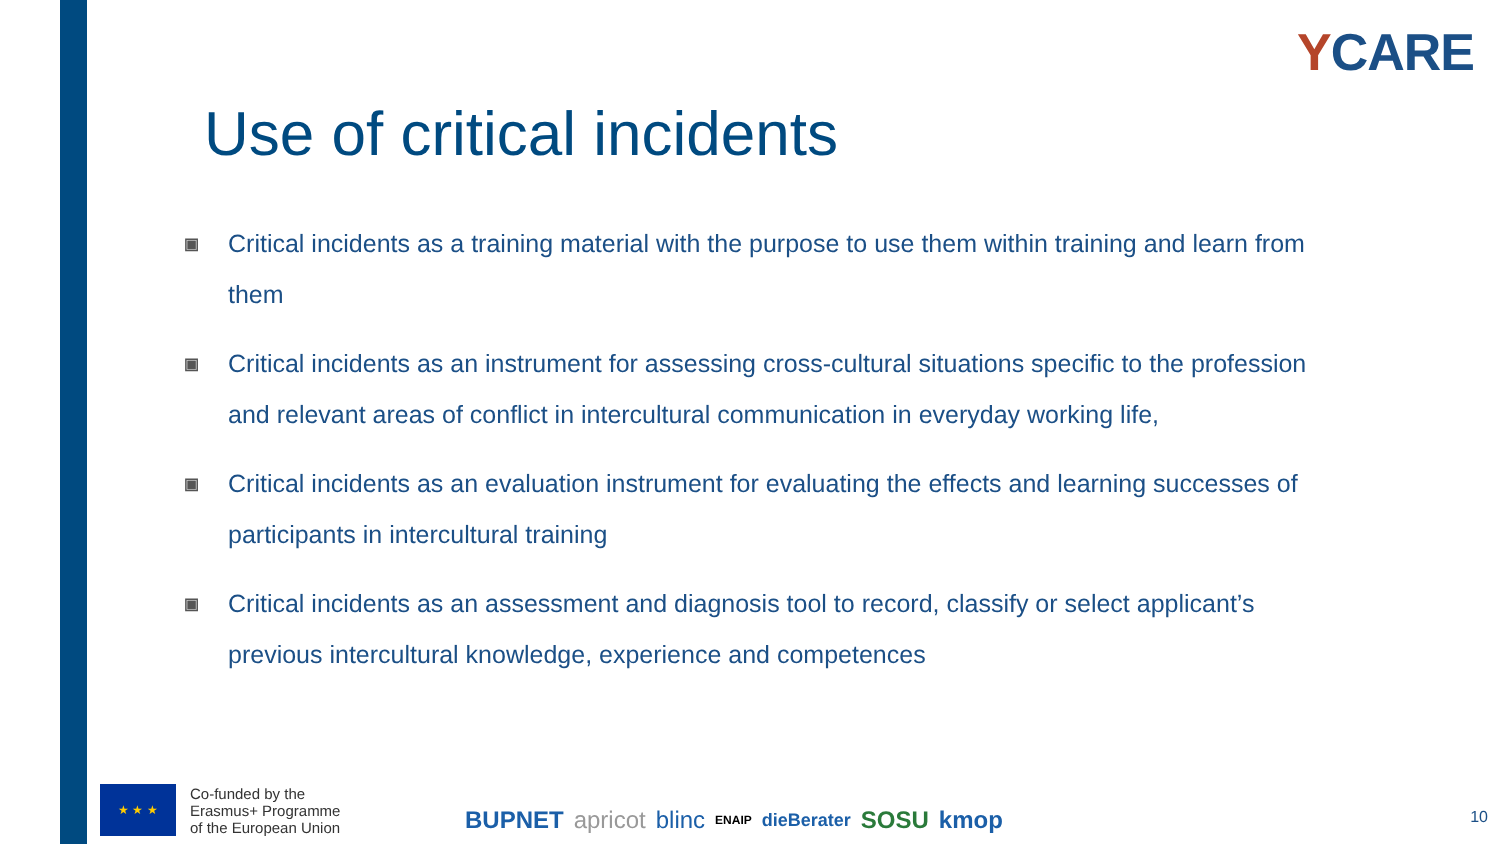YCARE
Use of critical incidents
▣ Critical incidents as a training material with the purpose to use them within training and learn from them
▣ Critical incidents as an instrument for assessing cross-cultural situations specific to the profession and relevant areas of conflict in intercultural communication in everyday working life,
▣ Critical incidents as an evaluation instrument for evaluating the effects and learning successes of participants in intercultural training
▣ Critical incidents as an assessment and diagnosis tool to record, classify or select applicant’s previous intercultural knowledge, experience and competences
★ ★ ★
Co-funded by the
Erasmus+ Programme
of the European Union
BUPNET apricot blinc ENAIP dieBerater SOSU kmop
10